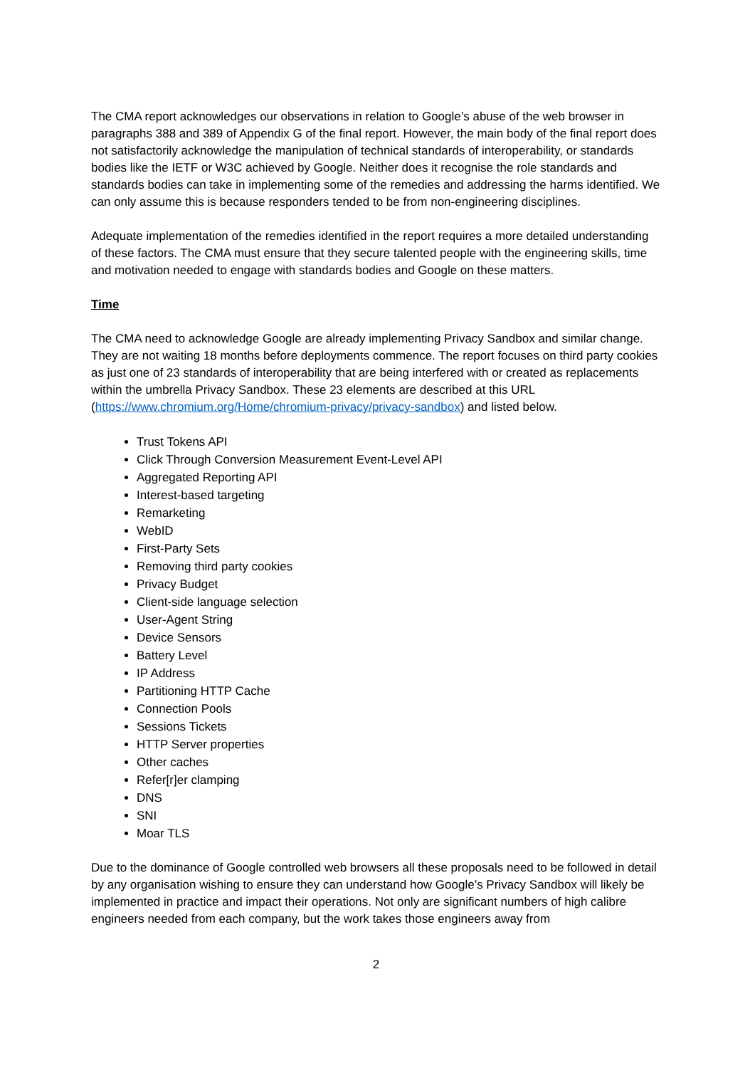The CMA report acknowledges our observations in relation to Google’s abuse of the web browser in paragraphs 388 and 389 of Appendix G of the final report. However, the main body of the final report does not satisfactorily acknowledge the manipulation of technical standards of interoperability, or standards bodies like the IETF or W3C achieved by Google. Neither does it recognise the role standards and standards bodies can take in implementing some of the remedies and addressing the harms identified. We can only assume this is because responders tended to be from non-engineering disciplines.
Adequate implementation of the remedies identified in the report requires a more detailed understanding of these factors. The CMA must ensure that they secure talented people with the engineering skills, time and motivation needed to engage with standards bodies and Google on these matters.
Time
The CMA need to acknowledge Google are already implementing Privacy Sandbox and similar change. They are not waiting 18 months before deployments commence. The report focuses on third party cookies as just one of 23 standards of interoperability that are being interfered with or created as replacements within the umbrella Privacy Sandbox. These 23 elements are described at this URL (https://www.chromium.org/Home/chromium-privacy/privacy-sandbox) and listed below.
Trust Tokens API
Click Through Conversion Measurement Event-Level API
Aggregated Reporting API
Interest-based targeting
Remarketing
WebID
First-Party Sets
Removing third party cookies
Privacy Budget
Client-side language selection
User-Agent String
Device Sensors
Battery Level
IP Address
Partitioning HTTP Cache
Connection Pools
Sessions Tickets
HTTP Server properties
Other caches
Refer[r]er clamping
DNS
SNI
Moar TLS
Due to the dominance of Google controlled web browsers all these proposals need to be followed in detail by any organisation wishing to ensure they can understand how Google’s Privacy Sandbox will likely be implemented in practice and impact their operations. Not only are significant numbers of high calibre engineers needed from each company, but the work takes those engineers away from
2